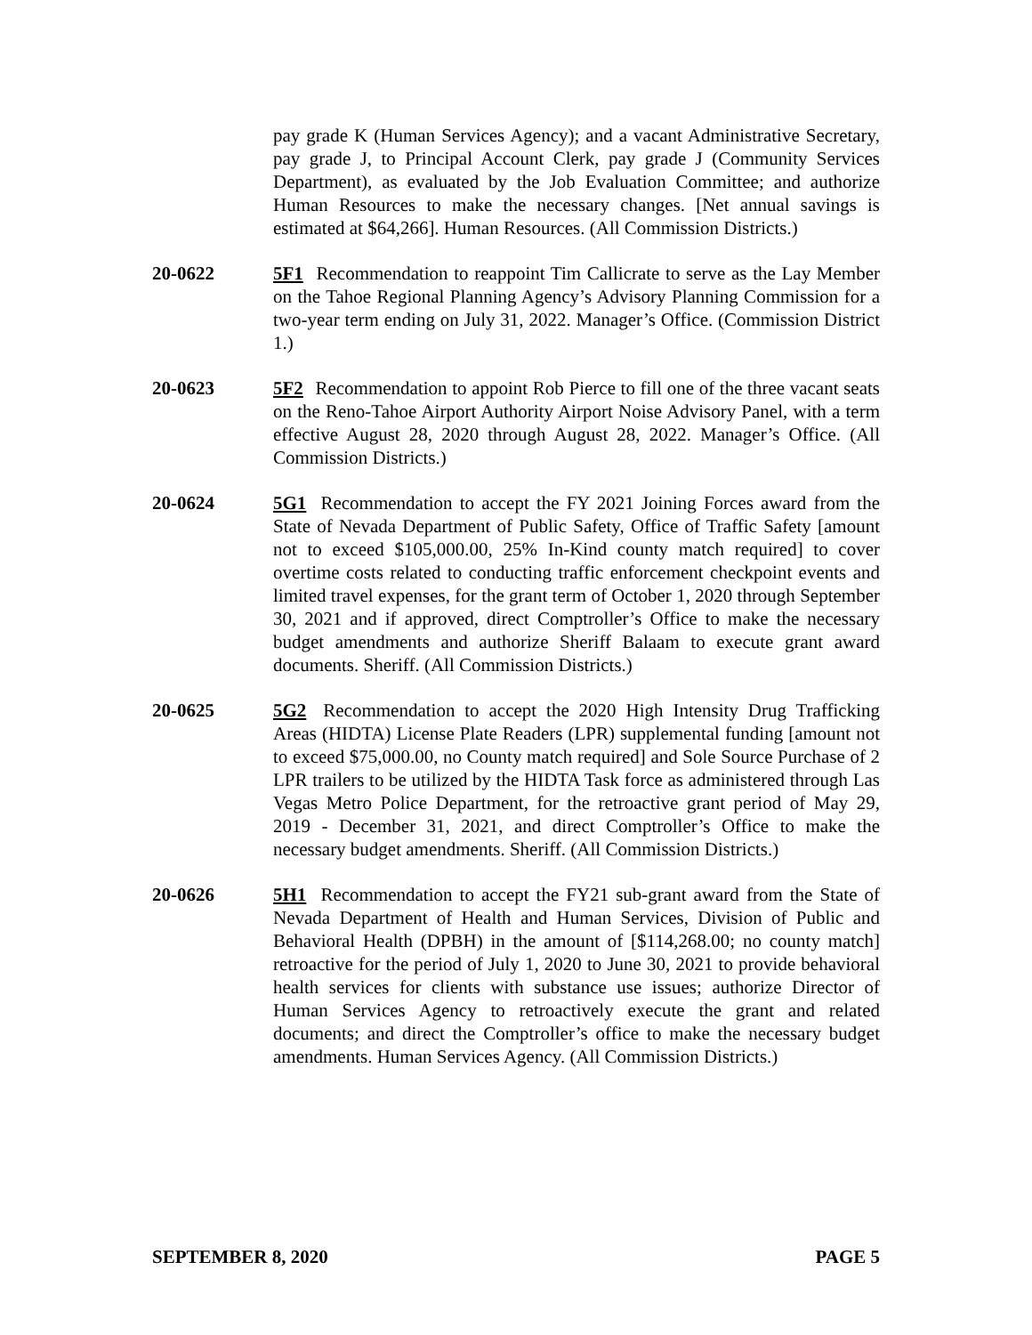pay grade K (Human Services Agency); and a vacant Administrative Secretary, pay grade J, to Principal Account Clerk, pay grade J (Community Services Department), as evaluated by the Job Evaluation Committee; and authorize Human Resources to make the necessary changes. [Net annual savings is estimated at $64,266]. Human Resources. (All Commission Districts.)
20-0622 5F1 Recommendation to reappoint Tim Callicrate to serve as the Lay Member on the Tahoe Regional Planning Agency’s Advisory Planning Commission for a two-year term ending on July 31, 2022. Manager’s Office. (Commission District 1.)
20-0623 5F2 Recommendation to appoint Rob Pierce to fill one of the three vacant seats on the Reno-Tahoe Airport Authority Airport Noise Advisory Panel, with a term effective August 28, 2020 through August 28, 2022. Manager’s Office. (All Commission Districts.)
20-0624 5G1 Recommendation to accept the FY 2021 Joining Forces award from the State of Nevada Department of Public Safety, Office of Traffic Safety [amount not to exceed $105,000.00, 25% In-Kind county match required] to cover overtime costs related to conducting traffic enforcement checkpoint events and limited travel expenses, for the grant term of October 1, 2020 through September 30, 2021 and if approved, direct Comptroller’s Office to make the necessary budget amendments and authorize Sheriff Balaam to execute grant award documents. Sheriff. (All Commission Districts.)
20-0625 5G2 Recommendation to accept the 2020 High Intensity Drug Trafficking Areas (HIDTA) License Plate Readers (LPR) supplemental funding [amount not to exceed $75,000.00, no County match required] and Sole Source Purchase of 2 LPR trailers to be utilized by the HIDTA Task force as administered through Las Vegas Metro Police Department, for the retroactive grant period of May 29, 2019 - December 31, 2021, and direct Comptroller’s Office to make the necessary budget amendments. Sheriff. (All Commission Districts.)
20-0626 5H1 Recommendation to accept the FY21 sub-grant award from the State of Nevada Department of Health and Human Services, Division of Public and Behavioral Health (DPBH) in the amount of [$114,268.00; no county match] retroactive for the period of July 1, 2020 to June 30, 2021 to provide behavioral health services for clients with substance use issues; authorize Director of Human Services Agency to retroactively execute the grant and related documents; and direct the Comptroller’s office to make the necessary budget amendments. Human Services Agency. (All Commission Districts.)
SEPTEMBER 8, 2020 PAGE 5